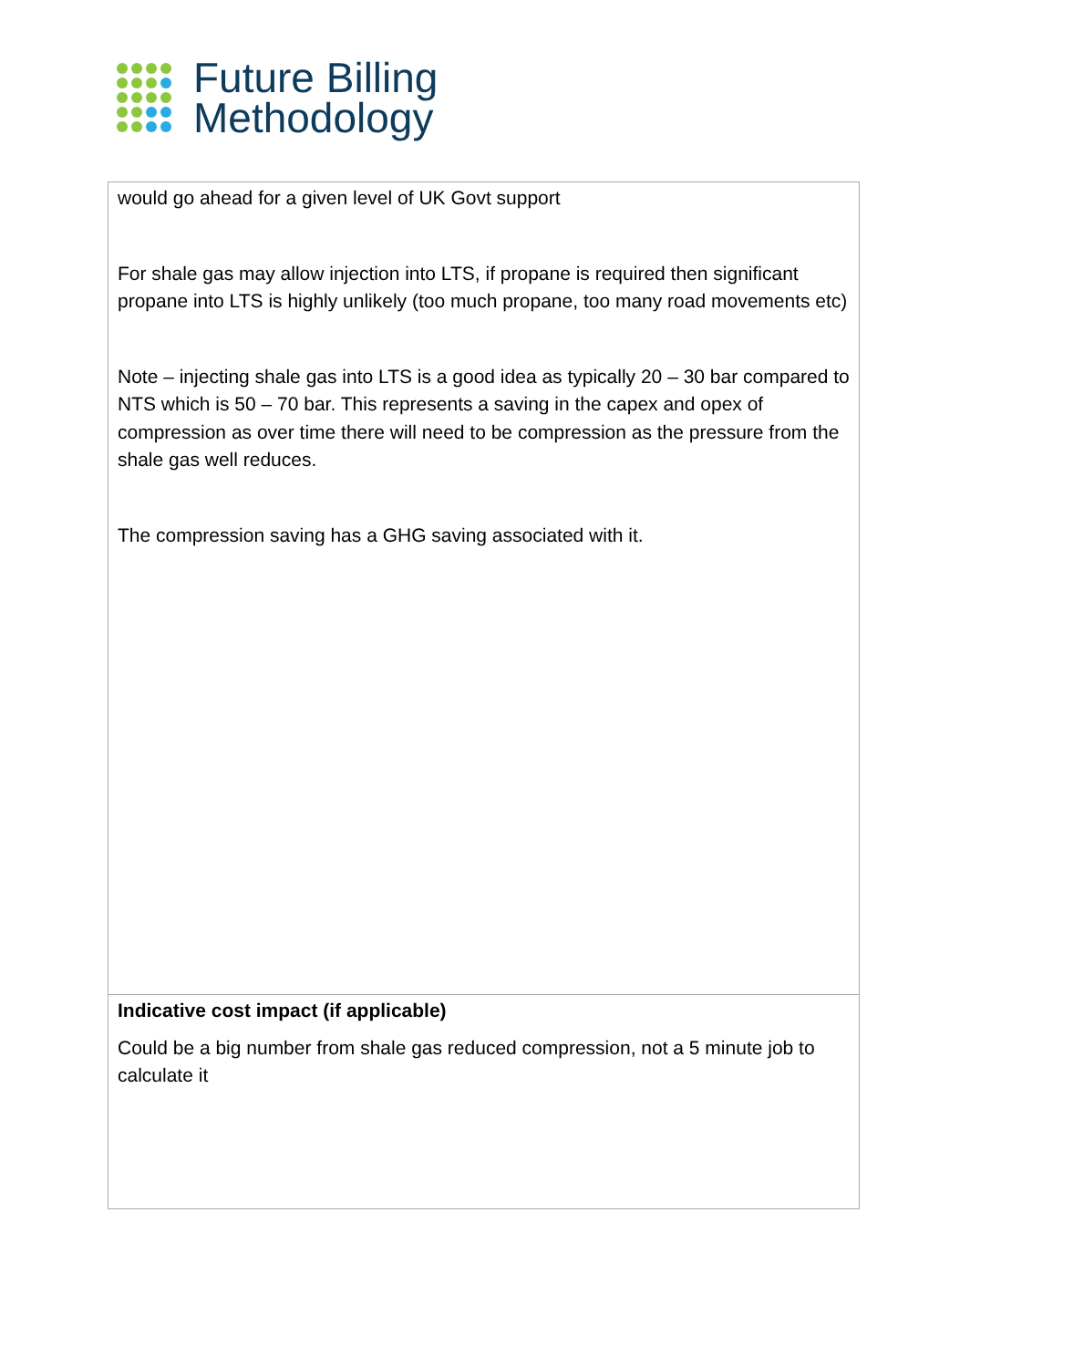Future Billing
Methodology
| would go ahead for a given level of UK Govt support For shale gas may allow injection into LTS, if propane is required then significant propane into LTS is highly unlikely (too much propane, too many road movements etc) Note – injecting shale gas into LTS is a good idea as typically 20 – 30 bar compared to NTS which is 50 – 70 bar. This represents a saving in the capex and opex of compression as over time there will need to be compression as the pressure from the shale gas well reduces. The compression saving has a GHG saving associated with it. |
| Indicative cost impact (if applicable) Could be a big number from shale gas reduced compression, not a 5 minute job to calculate it |